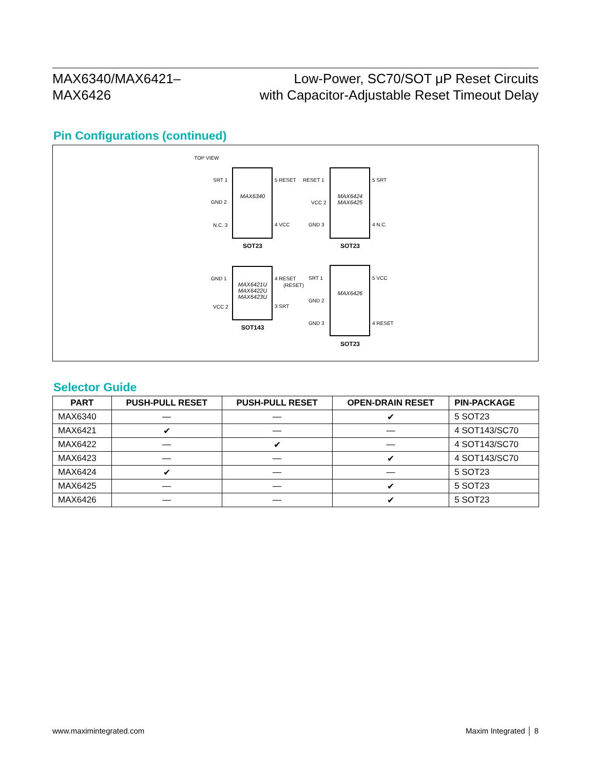MAX6340/MAX6421–
MAX6426
Low-Power, SC70/SOT μP Reset Circuits
with Capacitor-Adjustable Reset Timeout Delay
Pin Configurations (continued)
TOP VIEW
MAX6340
MAX6424
MAX6425
MAX6421U
MAX6422U
MAX6423U
MAX6426
SOT23
SOT23
SOT143
SOT23
SRT 1
GND 2
N.C. 3
5 RESET
4 VCC
RESET 1
VCC 2
GND 3
5 SRT
4 N.C.
GND 1
VCC 2
4 RESET
(RESET)
3 SRT
SRT 1
GND 2
GND 3
5 VCC
4 RESET
Selector Guide
| PART | PUSH-PULL RESET | PUSH-PULL RESET | OPEN-DRAIN RESET | PIN-PACKAGE |
| --- | --- | --- | --- | --- |
| MAX6340 | — | — | ✔ | 5 SOT23 |
| MAX6421 | ✔ | — | — | 4 SOT143/SC70 |
| MAX6422 | — | ✔ | — | 4 SOT143/SC70 |
| MAX6423 | — | — | ✔ | 4 SOT143/SC70 |
| MAX6424 | ✔ | — | — | 5 SOT23 |
| MAX6425 | — | — | ✔ | 5 SOT23 |
| MAX6426 | — | — | ✔ | 5 SOT23 |
www.maximintegrated.com Maxim Integrated │ 8